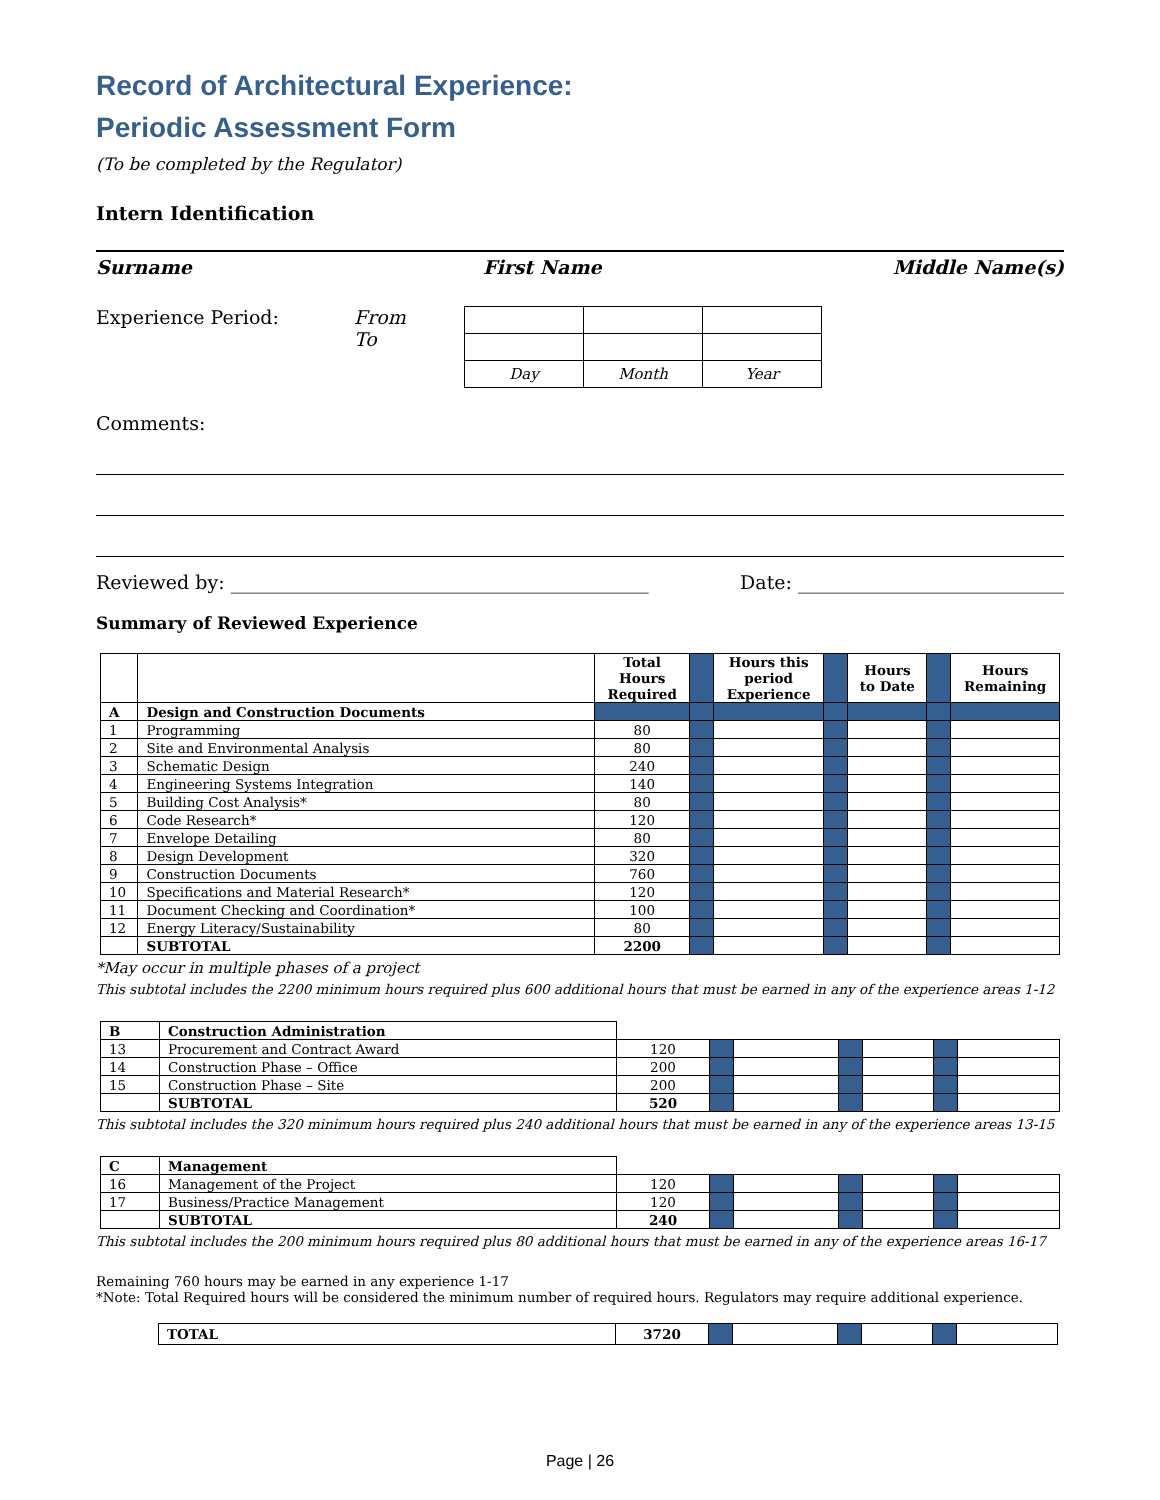Record of Architectural Experience:
Periodic Assessment Form
(To be completed by the Regulator)
Intern Identification
Surname First Name Middle Name(s)
Experience Period: From
To
| Day | Month | Year |
Comments:
Reviewed by: ____________________________________________ Date: ____________________________
Summary of Reviewed Experience
| | | Total Hours Required | | Hours this period Experience | | Hours to Date | | Hours Remaining |
| --- | --- | --- | --- | --- | --- | --- | --- | --- |
| A | Design and Construction Documents | | | | | | | |
| 1 | Programming | 80 | | | | | | |
| 2 | Site and Environmental Analysis | 80 | | | | | | |
| 3 | Schematic Design | 240 | | | | | | |
| 4 | Engineering Systems Integration | 140 | | | | | | |
| 5 | Building Cost Analysis* | 80 | | | | | | |
| 6 | Code Research* | 120 | | | | | | |
| 7 | Envelope Detailing | 80 | | | | | | |
| 8 | Design Development | 320 | | | | | | |
| 9 | Construction Documents | 760 | | | | | | |
| 10 | Specifications and Material Research* | 120 | | | | | | |
| 11 | Document Checking and Coordination* | 100 | | | | | | |
| 12 | Energy Literacy/Sustainability | 80 | | | | | | |
| | SUBTOTAL | 2200 | | | | | | |
*May occur in multiple phases of a project
This subtotal includes the 2200 minimum hours required plus 600 additional hours that must be earned in any of the experience areas 1-12
| B | Construction Administration | | | | | | | |
| 13 | Procurement and Contract Award | 120 | | | | | | |
| 14 | Construction Phase – Office | 200 | | | | | | |
| 15 | Construction Phase – Site | 200 | | | | | | |
| | SUBTOTAL | 520 | | | | | | |
This subtotal includes the 320 minimum hours required plus 240 additional hours that must be earned in any of the experience areas 13-15
| C | Management | | | | | | | |
| 16 | Management of the Project | 120 | | | | | | |
| 17 | Business/Practice Management | 120 | | | | | | |
| | SUBTOTAL | 240 | | | | | | |
This subtotal includes the 200 minimum hours required plus 80 additional hours that must be earned in any of the experience areas 16-17
Remaining 760 hours may be earned in any experience 1-17
*Note: Total Required hours will be considered the minimum number of required hours. Regulators may require additional experience.
| TOTAL | 3720 | | | | | | |
Page | 26